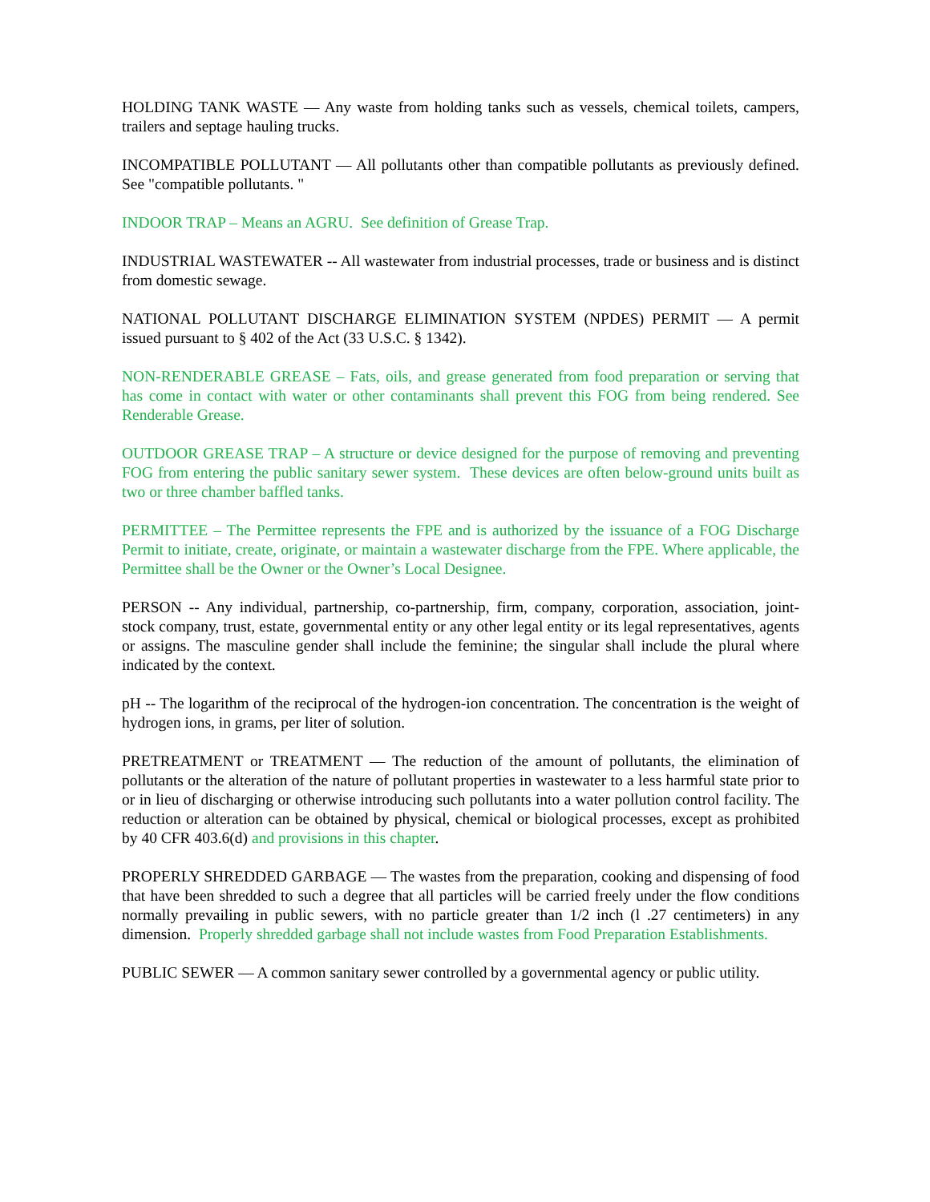HOLDING TANK WASTE — Any waste from holding tanks such as vessels, chemical toilets, campers, trailers and septage hauling trucks.
INCOMPATIBLE POLLUTANT — All pollutants other than compatible pollutants as previously defined. See "compatible pollutants. "
INDOOR TRAP – Means an AGRU. See definition of Grease Trap.
INDUSTRIAL WASTEWATER -- All wastewater from industrial processes, trade or business and is distinct from domestic sewage.
NATIONAL POLLUTANT DISCHARGE ELIMINATION SYSTEM (NPDES) PERMIT — A permit issued pursuant to § 402 of the Act (33 U.S.C. § 1342).
NON-RENDERABLE GREASE – Fats, oils, and grease generated from food preparation or serving that has come in contact with water or other contaminants shall prevent this FOG from being rendered. See Renderable Grease.
OUTDOOR GREASE TRAP – A structure or device designed for the purpose of removing and preventing FOG from entering the public sanitary sewer system. These devices are often below-ground units built as two or three chamber baffled tanks.
PERMITTEE – The Permittee represents the FPE and is authorized by the issuance of a FOG Discharge Permit to initiate, create, originate, or maintain a wastewater discharge from the FPE. Where applicable, the Permittee shall be the Owner or the Owner’s Local Designee.
PERSON -- Any individual, partnership, co-partnership, firm, company, corporation, association, joint-stock company, trust, estate, governmental entity or any other legal entity or its legal representatives, agents or assigns. The masculine gender shall include the feminine; the singular shall include the plural where indicated by the context.
pH -- The logarithm of the reciprocal of the hydrogen-ion concentration. The concentration is the weight of hydrogen ions, in grams, per liter of solution.
PRETREATMENT or TREATMENT — The reduction of the amount of pollutants, the elimination of pollutants or the alteration of the nature of pollutant properties in wastewater to a less harmful state prior to or in lieu of discharging or otherwise introducing such pollutants into a water pollution control facility. The reduction or alteration can be obtained by physical, chemical or biological processes, except as prohibited by 40 CFR 403.6(d) and provisions in this chapter.
PROPERLY SHREDDED GARBAGE — The wastes from the preparation, cooking and dispensing of food that have been shredded to such a degree that all particles will be carried freely under the flow conditions normally prevailing in public sewers, with no particle greater than 1/2 inch (l .27 centimeters) in any dimension. Properly shredded garbage shall not include wastes from Food Preparation Establishments.
PUBLIC SEWER — A common sanitary sewer controlled by a governmental agency or public utility.